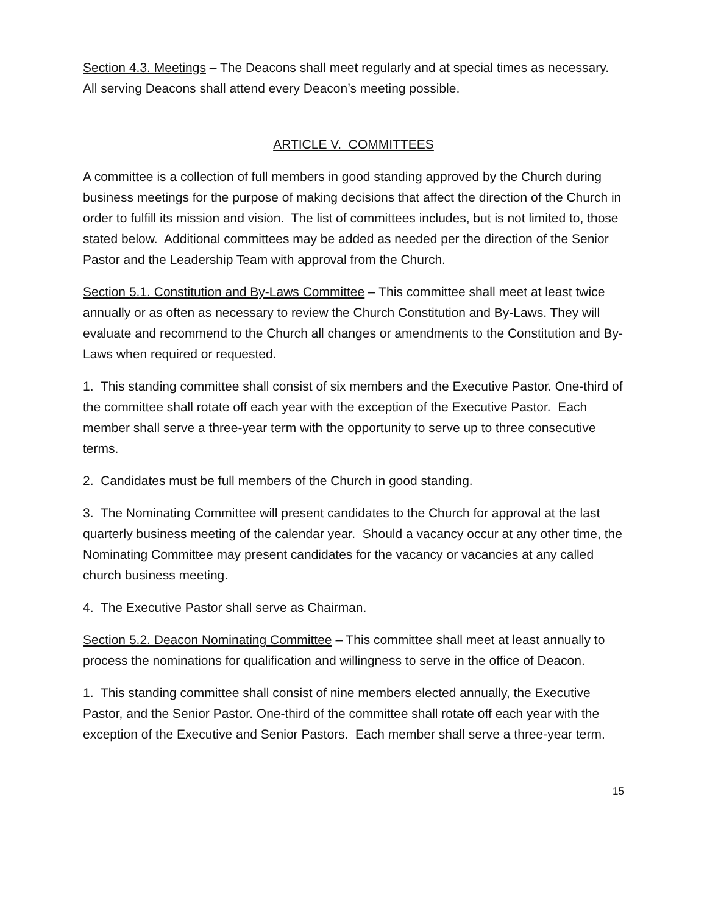Section 4.3. Meetings – The Deacons shall meet regularly and at special times as necessary. All serving Deacons shall attend every Deacon’s meeting possible.
ARTICLE V. COMMITTEES
A committee is a collection of full members in good standing approved by the Church during business meetings for the purpose of making decisions that affect the direction of the Church in order to fulfill its mission and vision. The list of committees includes, but is not limited to, those stated below. Additional committees may be added as needed per the direction of the Senior Pastor and the Leadership Team with approval from the Church.
Section 5.1. Constitution and By-Laws Committee – This committee shall meet at least twice annually or as often as necessary to review the Church Constitution and By-Laws. They will evaluate and recommend to the Church all changes or amendments to the Constitution and By-Laws when required or requested.
1. This standing committee shall consist of six members and the Executive Pastor. One-third of the committee shall rotate off each year with the exception of the Executive Pastor. Each member shall serve a three-year term with the opportunity to serve up to three consecutive terms.
2. Candidates must be full members of the Church in good standing.
3. The Nominating Committee will present candidates to the Church for approval at the last quarterly business meeting of the calendar year. Should a vacancy occur at any other time, the Nominating Committee may present candidates for the vacancy or vacancies at any called church business meeting.
4. The Executive Pastor shall serve as Chairman.
Section 5.2. Deacon Nominating Committee – This committee shall meet at least annually to process the nominations for qualification and willingness to serve in the office of Deacon.
1. This standing committee shall consist of nine members elected annually, the Executive Pastor, and the Senior Pastor. One-third of the committee shall rotate off each year with the exception of the Executive and Senior Pastors. Each member shall serve a three-year term.
15